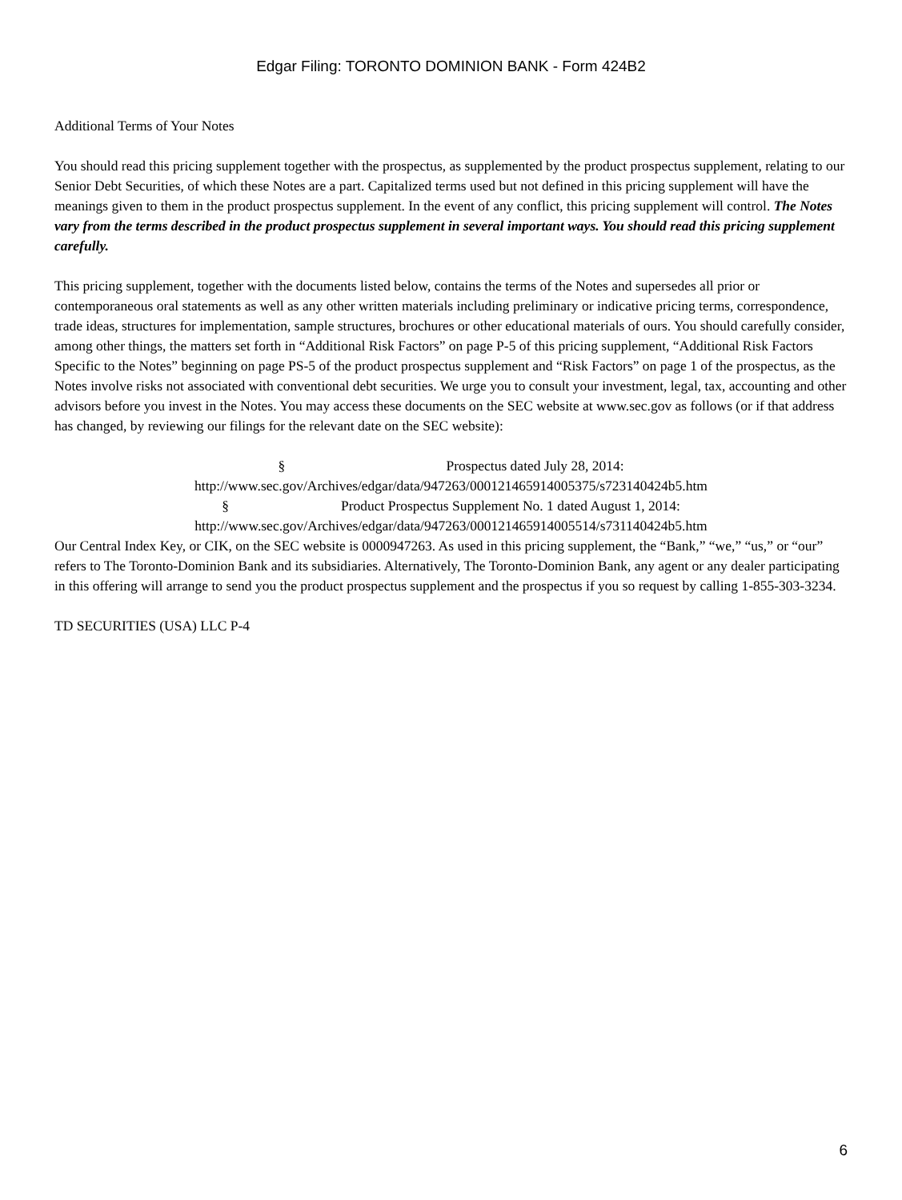Edgar Filing: TORONTO DOMINION BANK - Form 424B2
Additional Terms of Your Notes
You should read this pricing supplement together with the prospectus, as supplemented by the product prospectus supplement, relating to our Senior Debt Securities, of which these Notes are a part. Capitalized terms used but not defined in this pricing supplement will have the meanings given to them in the product prospectus supplement. In the event of any conflict, this pricing supplement will control. The Notes vary from the terms described in the product prospectus supplement in several important ways. You should read this pricing supplement carefully.
This pricing supplement, together with the documents listed below, contains the terms of the Notes and supersedes all prior or contemporaneous oral statements as well as any other written materials including preliminary or indicative pricing terms, correspondence, trade ideas, structures for implementation, sample structures, brochures or other educational materials of ours. You should carefully consider, among other things, the matters set forth in “Additional Risk Factors” on page P-5 of this pricing supplement, “Additional Risk Factors Specific to the Notes” beginning on page PS-5 of the product prospectus supplement and “Risk Factors” on page 1 of the prospectus, as the Notes involve risks not associated with conventional debt securities. We urge you to consult your investment, legal, tax, accounting and other advisors before you invest in the Notes. You may access these documents on the SEC website at www.sec.gov as follows (or if that address has changed, by reviewing our filings for the relevant date on the SEC website):
§ Prospectus dated July 28, 2014:
http://www.sec.gov/Archives/edgar/data/947263/000121465914005375/s723140424b5.htm
§ Product Prospectus Supplement No. 1 dated August 1, 2014:
http://www.sec.gov/Archives/edgar/data/947263/000121465914005514/s731140424b5.htm
Our Central Index Key, or CIK, on the SEC website is 0000947263. As used in this pricing supplement, the “Bank,” “we,” “us,” or “our” refers to The Toronto-Dominion Bank and its subsidiaries. Alternatively, The Toronto-Dominion Bank, any agent or any dealer participating in this offering will arrange to send you the product prospectus supplement and the prospectus if you so request by calling 1-855-303-3234.
TD SECURITIES (USA) LLC P-4
6